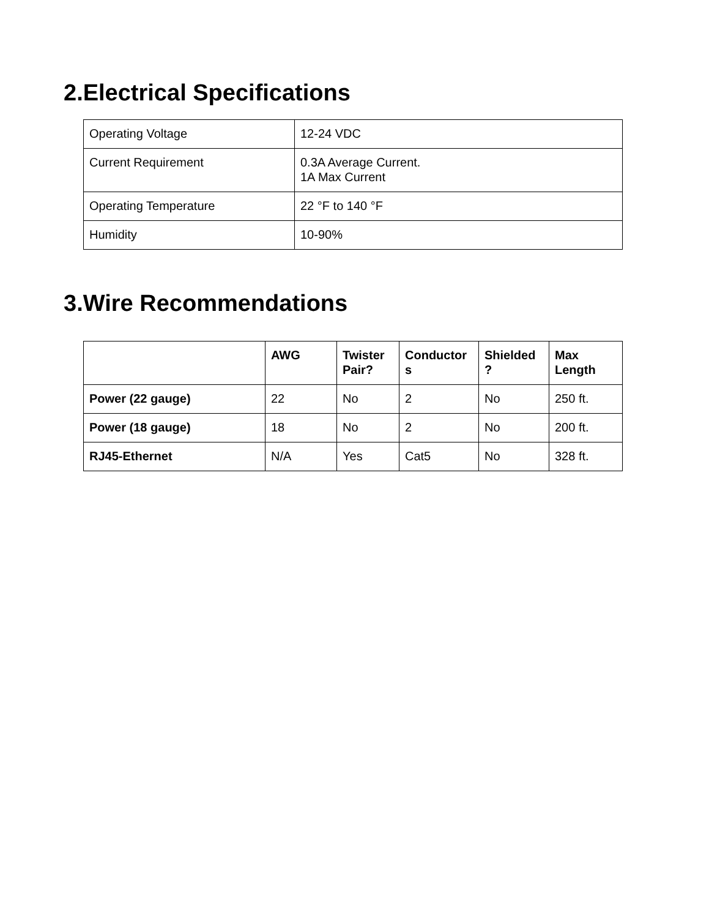2.Electrical Specifications
| Operating Voltage | 12-24 VDC |
| Current Requirement | 0.3A Average Current. 1A Max Current |
| Operating Temperature | 22 °F to 140 °F |
| Humidity | 10-90% |
3.Wire Recommendations
| | AWG | Twister Pair? | Conductor s | Shielded ? | Max Length |
| --- | --- | --- | --- | --- | --- |
| Power (22 gauge) | 22 | No | 2 | No | 250 ft. |
| Power (18 gauge) | 18 | No | 2 | No | 200 ft. |
| RJ45-Ethernet | N/A | Yes | Cat5 | No | 328 ft. |